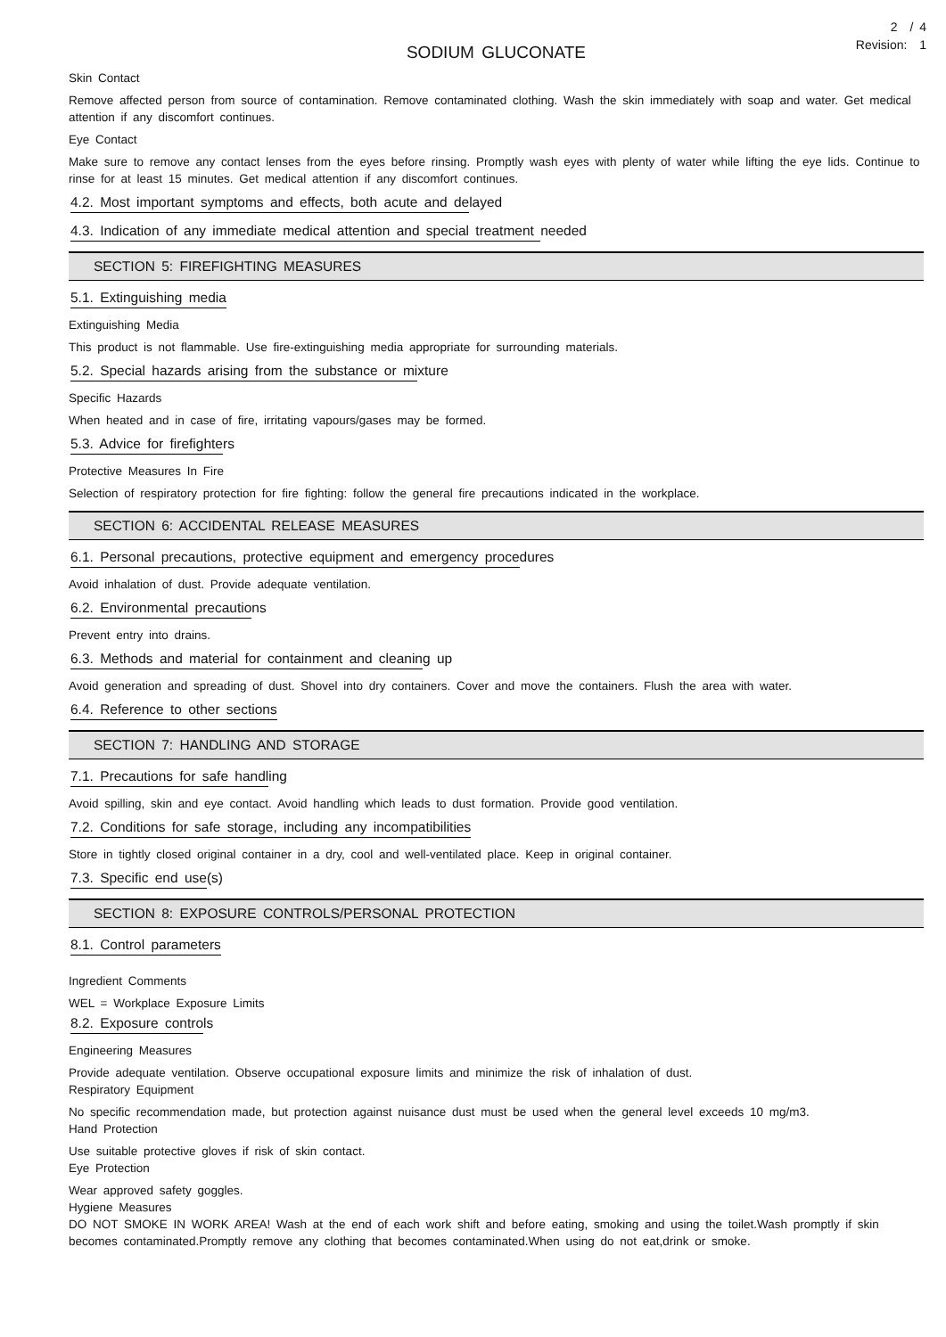2 / 4
Revision: 1
SODIUM GLUCONATE
Skin Contact
Remove affected person from source of contamination. Remove contaminated clothing. Wash the skin immediately with soap and water. Get medical attention if any discomfort continues.
Eye Contact
Make sure to remove any contact lenses from the eyes before rinsing. Promptly wash eyes with plenty of water while lifting the eye lids. Continue to rinse for at least 15 minutes. Get medical attention if any discomfort continues.
4.2. Most important symptoms and effects, both acute and delayed
4.3. Indication of any immediate medical attention and special treatment needed
SECTION 5: FIREFIGHTING MEASURES
5.1. Extinguishing media
Extinguishing Media
This product is not flammable. Use fire-extinguishing media appropriate for surrounding materials.
5.2. Special hazards arising from the substance or mixture
Specific Hazards
When heated and in case of fire, irritating vapours/gases may be formed.
5.3. Advice for firefighters
Protective Measures In Fire
Selection of respiratory protection for fire fighting: follow the general fire precautions indicated in the workplace.
SECTION 6: ACCIDENTAL RELEASE MEASURES
6.1. Personal precautions, protective equipment and emergency procedures
Avoid inhalation of dust. Provide adequate ventilation.
6.2. Environmental precautions
Prevent entry into drains.
6.3. Methods and material for containment and cleaning up
Avoid generation and spreading of dust. Shovel into dry containers. Cover and move the containers. Flush the area with water.
6.4. Reference to other sections
SECTION 7: HANDLING AND STORAGE
7.1. Precautions for safe handling
Avoid spilling, skin and eye contact. Avoid handling which leads to dust formation. Provide good ventilation.
7.2. Conditions for safe storage, including any incompatibilities
Store in tightly closed original container in a dry, cool and well-ventilated place. Keep in original container.
7.3. Specific end use(s)
SECTION 8: EXPOSURE CONTROLS/PERSONAL PROTECTION
8.1. Control parameters
Ingredient Comments
WEL = Workplace Exposure Limits
8.2. Exposure controls
Engineering Measures
Provide adequate ventilation. Observe occupational exposure limits and minimize the risk of inhalation of dust.
Respiratory Equipment
No specific recommendation made, but protection against nuisance dust must be used when the general level exceeds 10 mg/m3.
Hand Protection
Use suitable protective gloves if risk of skin contact.
Eye Protection
Wear approved safety goggles.
Hygiene Measures
DO NOT SMOKE IN WORK AREA! Wash at the end of each work shift and before eating, smoking and using the toilet.Wash promptly if skin becomes contaminated.Promptly remove any clothing that becomes contaminated.When using do not eat,drink or smoke.